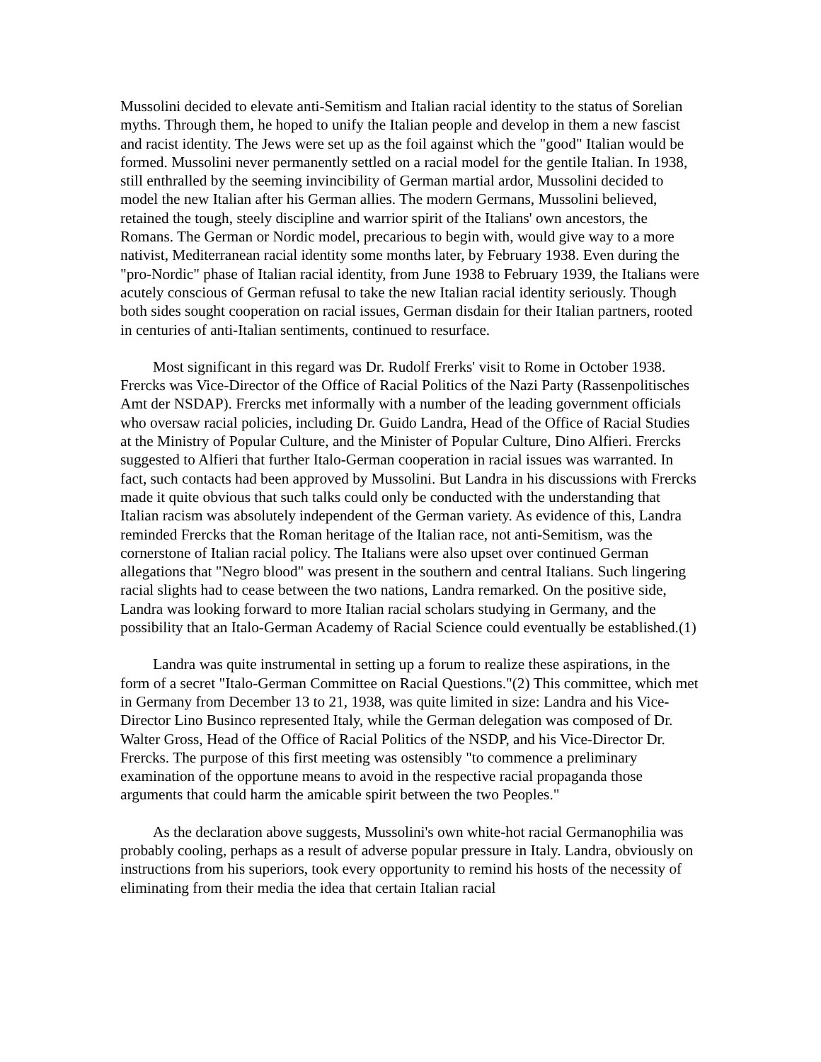Mussolini decided to elevate anti-Semitism and Italian racial identity to the status of Sorelian myths. Through them, he hoped to unify the Italian people and develop in them a new fascist and racist identity. The Jews were set up as the foil against which the "good" Italian would be formed. Mussolini never permanently settled on a racial model for the gentile Italian. In 1938, still enthralled by the seeming invincibility of German martial ardor, Mussolini decided to model the new Italian after his German allies. The modern Germans, Mussolini believed, retained the tough, steely discipline and warrior spirit of the Italians' own ancestors, the Romans. The German or Nordic model, precarious to begin with, would give way to a more nativist, Mediterranean racial identity some months later, by February 1938. Even during the "pro-Nordic" phase of Italian racial identity, from June 1938 to February 1939, the Italians were acutely conscious of German refusal to take the new Italian racial identity seriously. Though both sides sought cooperation on racial issues, German disdain for their Italian partners, rooted in centuries of anti-Italian sentiments, continued to resurface.
Most significant in this regard was Dr. Rudolf Frerks' visit to Rome in October 1938. Frercks was Vice-Director of the Office of Racial Politics of the Nazi Party (Rassenpolitisches Amt der NSDAP). Frercks met informally with a number of the leading government officials who oversaw racial policies, including Dr. Guido Landra, Head of the Office of Racial Studies at the Ministry of Popular Culture, and the Minister of Popular Culture, Dino Alfieri. Frercks suggested to Alfieri that further Italo-German cooperation in racial issues was warranted. In fact, such contacts had been approved by Mussolini. But Landra in his discussions with Frercks made it quite obvious that such talks could only be conducted with the understanding that Italian racism was absolutely independent of the German variety. As evidence of this, Landra reminded Frercks that the Roman heritage of the Italian race, not anti-Semitism, was the cornerstone of Italian racial policy. The Italians were also upset over continued German allegations that "Negro blood" was present in the southern and central Italians. Such lingering racial slights had to cease between the two nations, Landra remarked. On the positive side, Landra was looking forward to more Italian racial scholars studying in Germany, and the possibility that an Italo-German Academy of Racial Science could eventually be established.(1)
Landra was quite instrumental in setting up a forum to realize these aspirations, in the form of a secret "Italo-German Committee on Racial Questions."(2) This committee, which met in Germany from December 13 to 21, 1938, was quite limited in size: Landra and his Vice-Director Lino Businco represented Italy, while the German delegation was composed of Dr. Walter Gross, Head of the Office of Racial Politics of the NSDP, and his Vice-Director Dr. Frercks. The purpose of this first meeting was ostensibly "to commence a preliminary examination of the opportune means to avoid in the respective racial propaganda those arguments that could harm the amicable spirit between the two Peoples."
As the declaration above suggests, Mussolini's own white-hot racial Germanophilia was probably cooling, perhaps as a result of adverse popular pressure in Italy. Landra, obviously on instructions from his superiors, took every opportunity to remind his hosts of the necessity of eliminating from their media the idea that certain Italian racial